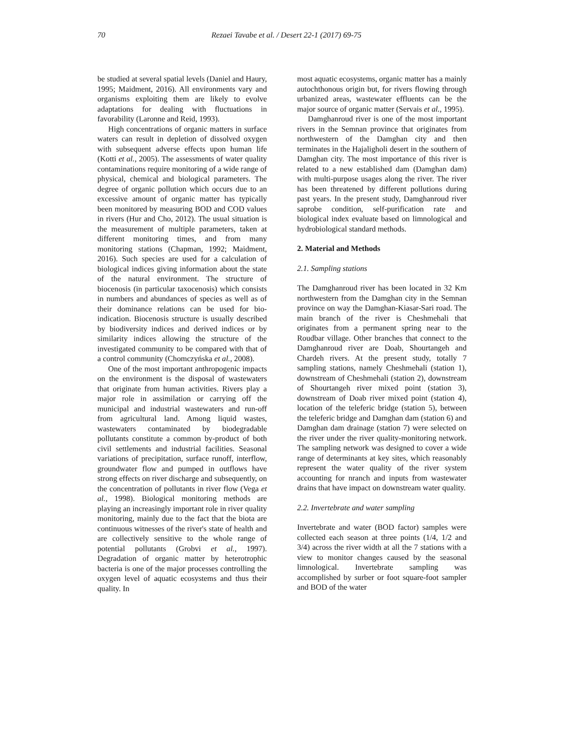70
Rezaei Tavabe et al. / Desert 22-1 (2017) 69-75
be studied at several spatial levels (Daniel and Haury, 1995; Maidment, 2016). All environments vary and organisms exploiting them are likely to evolve adaptations for dealing with fluctuations in favorability (Laronne and Reid, 1993).
High concentrations of organic matters in surface waters can result in depletion of dissolved oxygen with subsequent adverse effects upon human life (Kotti et al., 2005). The assessments of water quality contaminations require monitoring of a wide range of physical, chemical and biological parameters. The degree of organic pollution which occurs due to an excessive amount of organic matter has typically been monitored by measuring BOD and COD values in rivers (Hur and Cho, 2012). The usual situation is the measurement of multiple parameters, taken at different monitoring times, and from many monitoring stations (Chapman, 1992; Maidment, 2016). Such species are used for a calculation of biological indices giving information about the state of the natural environment. The structure of biocenosis (in particular taxocenosis) which consists in numbers and abundances of species as well as of their dominance relations can be used for bio-indication. Biocenosis structure is usually described by biodiversity indices and derived indices or by similarity indices allowing the structure of the investigated community to be compared with that of a control community (Chomczyńska et al., 2008).
One of the most important anthropogenic impacts on the environment is the disposal of wastewaters that originate from human activities. Rivers play a major role in assimilation or carrying off the municipal and industrial wastewaters and run-off from agricultural land. Among liquid wastes, wastewaters contaminated by biodegradable pollutants constitute a common by-product of both civil settlements and industrial facilities. Seasonal variations of precipitation, surface runoff, interflow, groundwater flow and pumped in outflows have strong effects on river discharge and subsequently, on the concentration of pollutants in river flow (Vega et al., 1998). Biological monitoring methods are playing an increasingly important role in river quality monitoring, mainly due to the fact that the biota are continuous witnesses of the river's state of health and are collectively sensitive to the whole range of potential pollutants (Grobvi et al., 1997). Degradation of organic matter by heterotrophic bacteria is one of the major processes controlling the oxygen level of aquatic ecosystems and thus their quality. In
most aquatic ecosystems, organic matter has a mainly autochthonous origin but, for rivers flowing through urbanized areas, wastewater effluents can be the major source of organic matter (Servais et al., 1995).
Damghanroud river is one of the most important rivers in the Semnan province that originates from northwestern of the Damghan city and then terminates in the Hajaligholi desert in the southern of Damghan city. The most importance of this river is related to a new established dam (Damghan dam) with multi-purpose usages along the river. The river has been threatened by different pollutions during past years. In the present study, Damghanroud river saprobe condition, self-purification rate and biological index evaluate based on limnological and hydrobiological standard methods.
2. Material and Methods
2.1. Sampling stations
The Damghanroud river has been located in 32 Km northwestern from the Damghan city in the Semnan province on way the Damghan-Kiasar-Sari road. The main branch of the river is Cheshmehali that originates from a permanent spring near to the Roudbar village. Other branches that connect to the Damghanroud river are Doab, Shourtangeh and Chardeh rivers. At the present study, totally 7 sampling stations, namely Cheshmehali (station 1), downstream of Cheshmehali (station 2), downstream of Shourtangeh river mixed point (station 3), downstream of Doab river mixed point (station 4), location of the teleferic bridge (station 5), between the teleferic bridge and Damghan dam (station 6) and Damghan dam drainage (station 7) were selected on the river under the river quality-monitoring network. The sampling network was designed to cover a wide range of determinants at key sites, which reasonably represent the water quality of the river system accounting for nranch and inputs from wastewater drains that have impact on downstream water quality.
2.2. Invertebrate and water sampling
Invertebrate and water (BOD factor) samples were collected each season at three points (1/4, 1/2 and 3/4) across the river width at all the 7 stations with a view to monitor changes caused by the seasonal limnological. Invertebrate sampling was accomplished by surber or foot square-foot sampler and BOD of the water